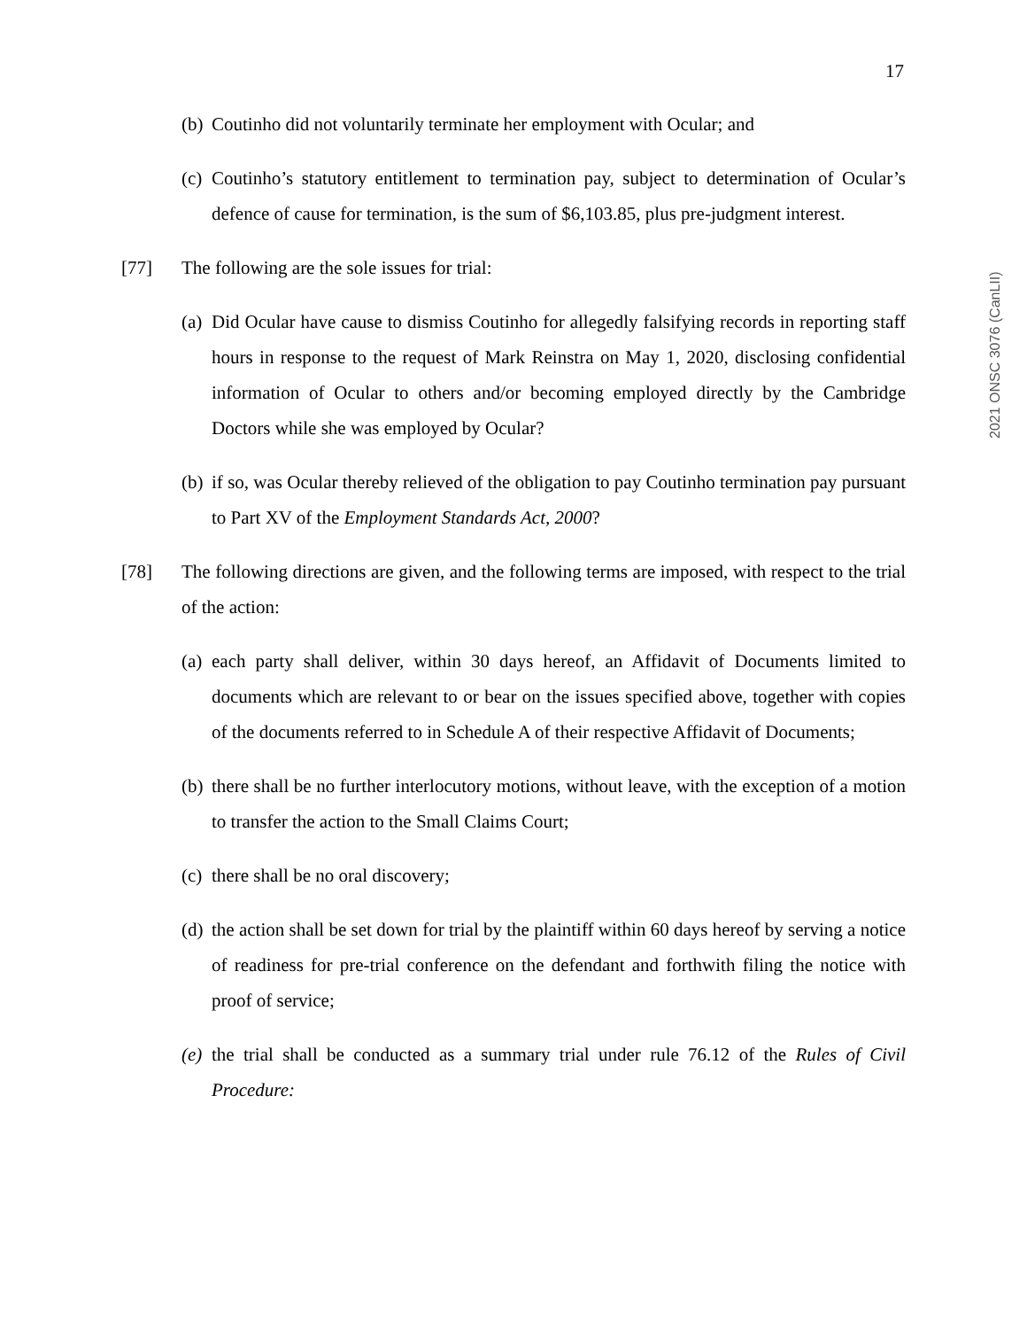17
2021 ONSC 3076 (CanLII)
(b) Coutinho did not voluntarily terminate her employment with Ocular; and
(c) Coutinho’s statutory entitlement to termination pay, subject to determination of Ocular’s defence of cause for termination, is the sum of $6,103.85, plus pre-judgment interest.
[77] The following are the sole issues for trial:
(a) Did Ocular have cause to dismiss Coutinho for allegedly falsifying records in reporting staff hours in response to the request of Mark Reinstra on May 1, 2020, disclosing confidential information of Ocular to others and/or becoming employed directly by the Cambridge Doctors while she was employed by Ocular?
(b) if so, was Ocular thereby relieved of the obligation to pay Coutinho termination pay pursuant to Part XV of the Employment Standards Act, 2000?
[78] The following directions are given, and the following terms are imposed, with respect to the trial of the action:
(a) each party shall deliver, within 30 days hereof, an Affidavit of Documents limited to documents which are relevant to or bear on the issues specified above, together with copies of the documents referred to in Schedule A of their respective Affidavit of Documents;
(b) there shall be no further interlocutory motions, without leave, with the exception of a motion to transfer the action to the Small Claims Court;
(c) there shall be no oral discovery;
(d) the action shall be set down for trial by the plaintiff within 60 days hereof by serving a notice of readiness for pre-trial conference on the defendant and forthwith filing the notice with proof of service;
(e) the trial shall be conducted as a summary trial under rule 76.12 of the Rules of Civil Procedure: